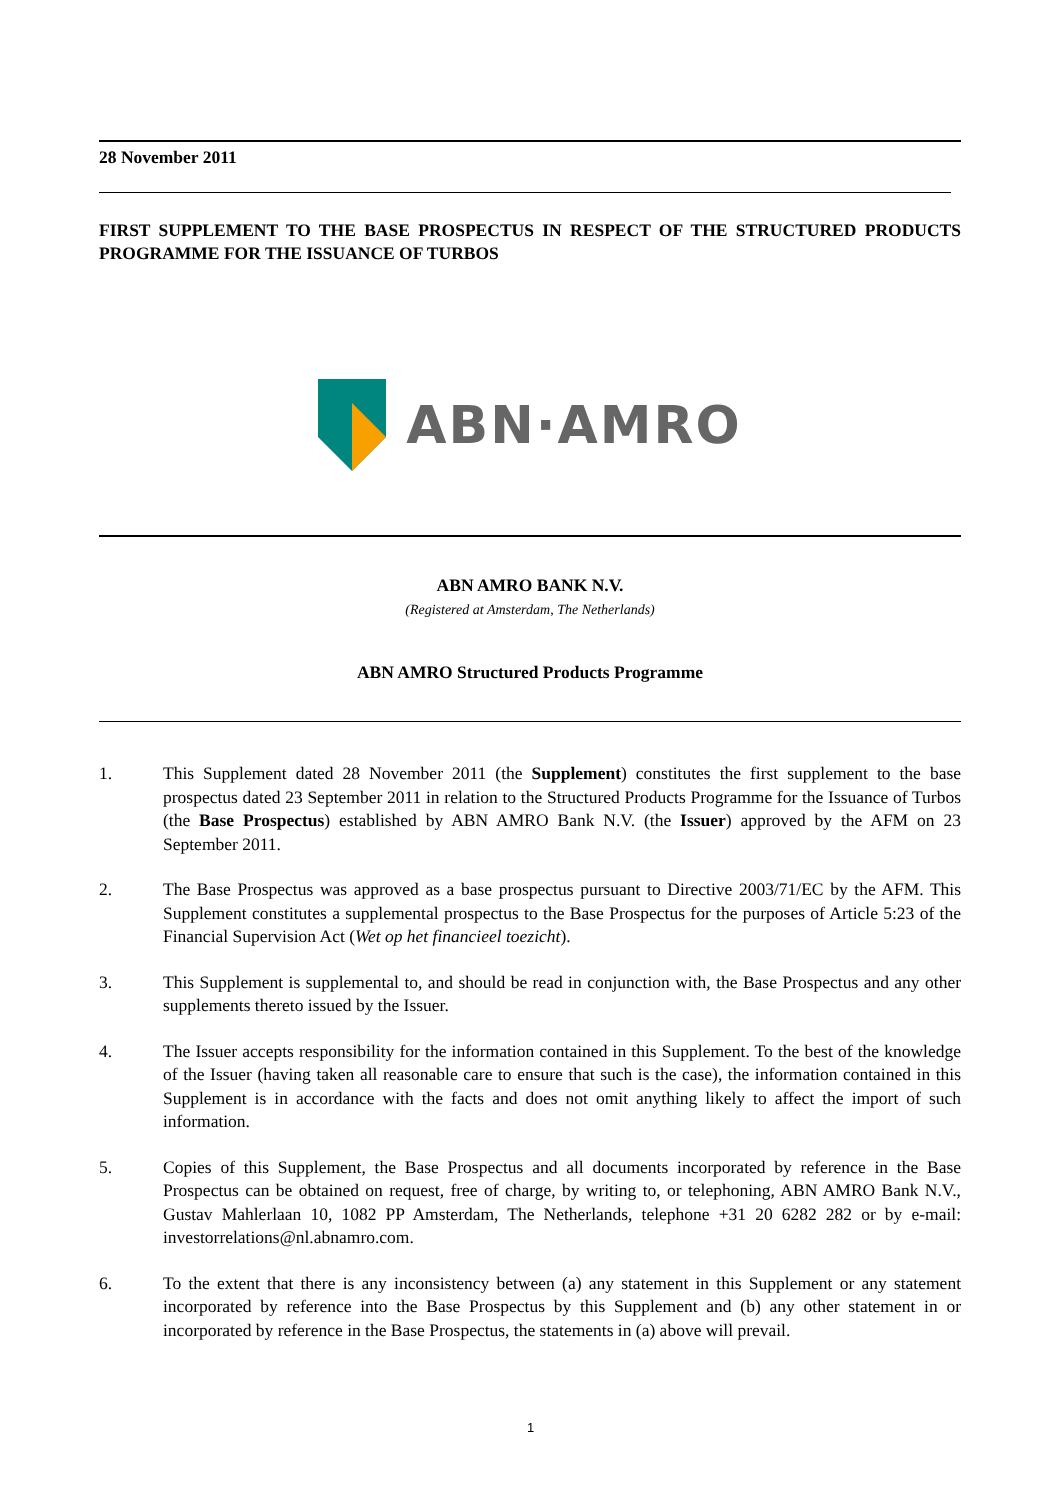28 November 2011
FIRST SUPPLEMENT TO THE BASE PROSPECTUS IN RESPECT OF THE STRUCTURED PRODUCTS PROGRAMME FOR THE ISSUANCE OF TURBOS
ABN·AMRO
ABN AMRO BANK N.V.
(Registered at Amsterdam, The Netherlands)
ABN AMRO Structured Products Programme
1. This Supplement dated 28 November 2011 (the Supplement) constitutes the first supplement to the base prospectus dated 23 September 2011 in relation to the Structured Products Programme for the Issuance of Turbos (the Base Prospectus) established by ABN AMRO Bank N.V. (the Issuer) approved by the AFM on 23 September 2011.
2. The Base Prospectus was approved as a base prospectus pursuant to Directive 2003/71/EC by the AFM. This Supplement constitutes a supplemental prospectus to the Base Prospectus for the purposes of Article 5:23 of the Financial Supervision Act (Wet op het financieel toezicht).
3. This Supplement is supplemental to, and should be read in conjunction with, the Base Prospectus and any other supplements thereto issued by the Issuer.
4. The Issuer accepts responsibility for the information contained in this Supplement. To the best of the knowledge of the Issuer (having taken all reasonable care to ensure that such is the case), the information contained in this Supplement is in accordance with the facts and does not omit anything likely to affect the import of such information.
5. Copies of this Supplement, the Base Prospectus and all documents incorporated by reference in the Base Prospectus can be obtained on request, free of charge, by writing to, or telephoning, ABN AMRO Bank N.V., Gustav Mahlerlaan 10, 1082 PP Amsterdam, The Netherlands, telephone +31 20 6282 282 or by e-mail: investorrelations@nl.abnamro.com.
6. To the extent that there is any inconsistency between (a) any statement in this Supplement or any statement incorporated by reference into the Base Prospectus by this Supplement and (b) any other statement in or incorporated by reference in the Base Prospectus, the statements in (a) above will prevail.
1